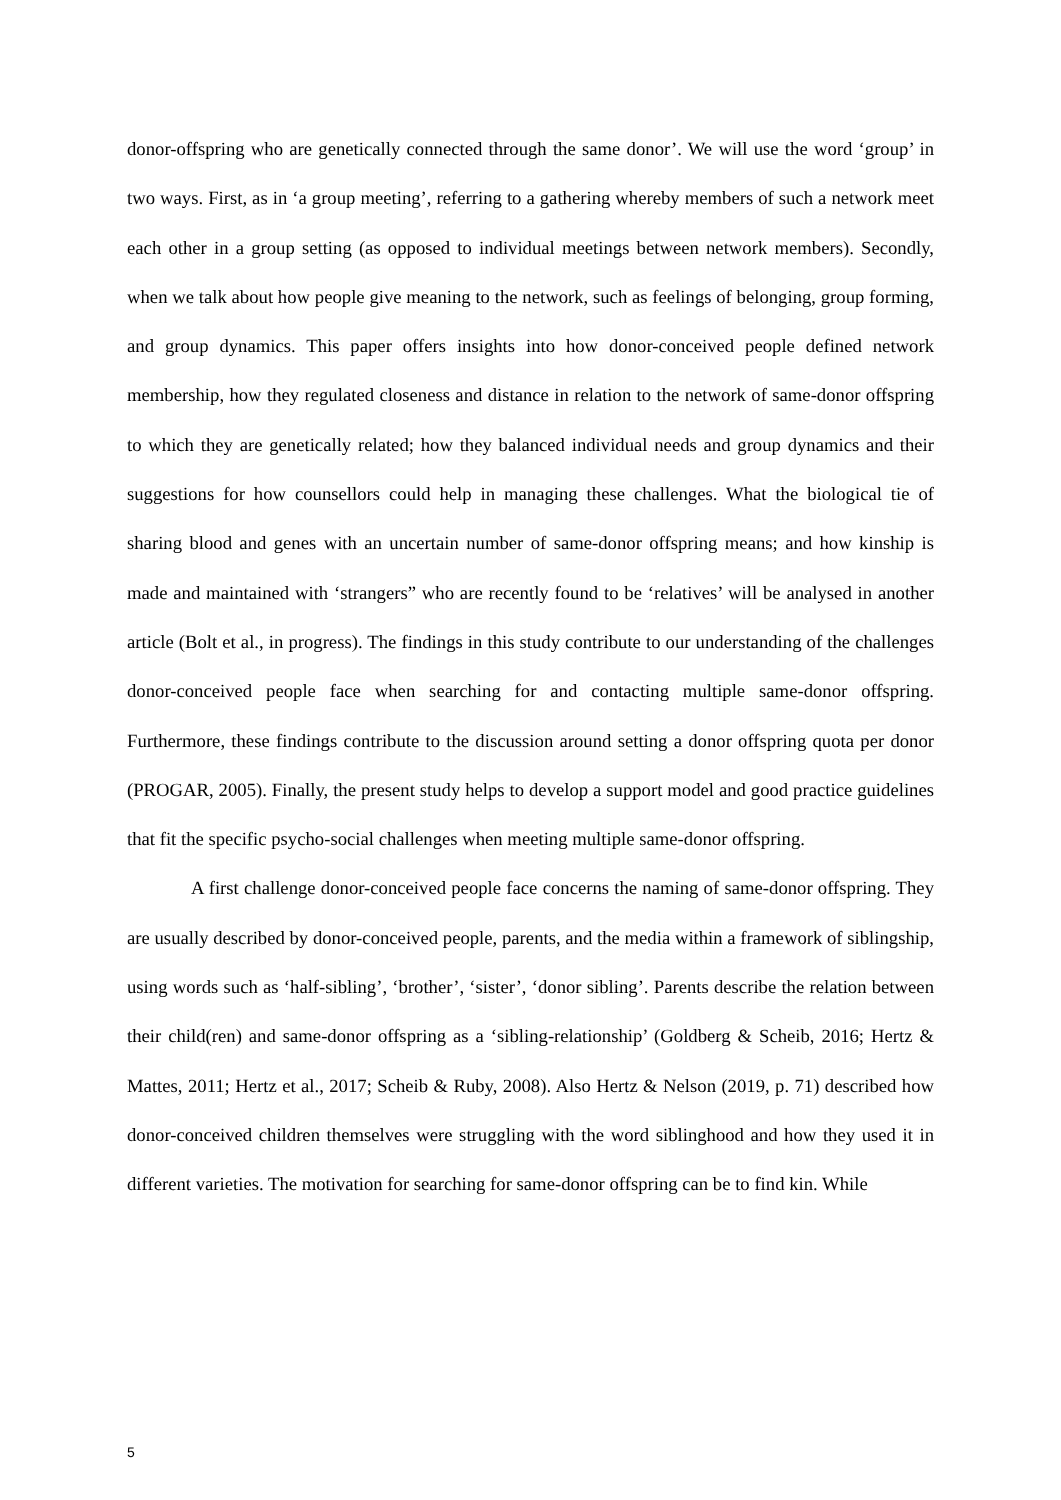donor-offspring who are genetically connected through the same donor’. We will use the word ‘group’ in two ways. First, as in ‘a group meeting’, referring to a gathering whereby members of such a network meet each other in a group setting (as opposed to individual meetings between network members). Secondly, when we talk about how people give meaning to the network, such as feelings of belonging, group forming, and group dynamics. This paper offers insights into how donor-conceived people defined network membership, how they regulated closeness and distance in relation to the network of same-donor offspring to which they are genetically related; how they balanced individual needs and group dynamics and their suggestions for how counsellors could help in managing these challenges. What the biological tie of sharing blood and genes with an uncertain number of same-donor offspring means; and how kinship is made and maintained with ‘strangers” who are recently found to be ‘relatives’ will be analysed in another article (Bolt et al., in progress). The findings in this study contribute to our understanding of the challenges donor-conceived people face when searching for and contacting multiple same-donor offspring. Furthermore, these findings contribute to the discussion around setting a donor offspring quota per donor (PROGAR, 2005). Finally, the present study helps to develop a support model and good practice guidelines that fit the specific psycho-social challenges when meeting multiple same-donor offspring.
A first challenge donor-conceived people face concerns the naming of same-donor offspring. They are usually described by donor-conceived people, parents, and the media within a framework of siblingship, using words such as ‘half-sibling’, ‘brother’, ‘sister’, ‘donor sibling’. Parents describe the relation between their child(ren) and same-donor offspring as a ‘sibling-relationship’ (Goldberg & Scheib, 2016; Hertz & Mattes, 2011; Hertz et al., 2017; Scheib & Ruby, 2008). Also Hertz & Nelson (2019, p. 71) described how donor-conceived children themselves were struggling with the word siblinghood and how they used it in different varieties. The motivation for searching for same-donor offspring can be to find kin. While
5